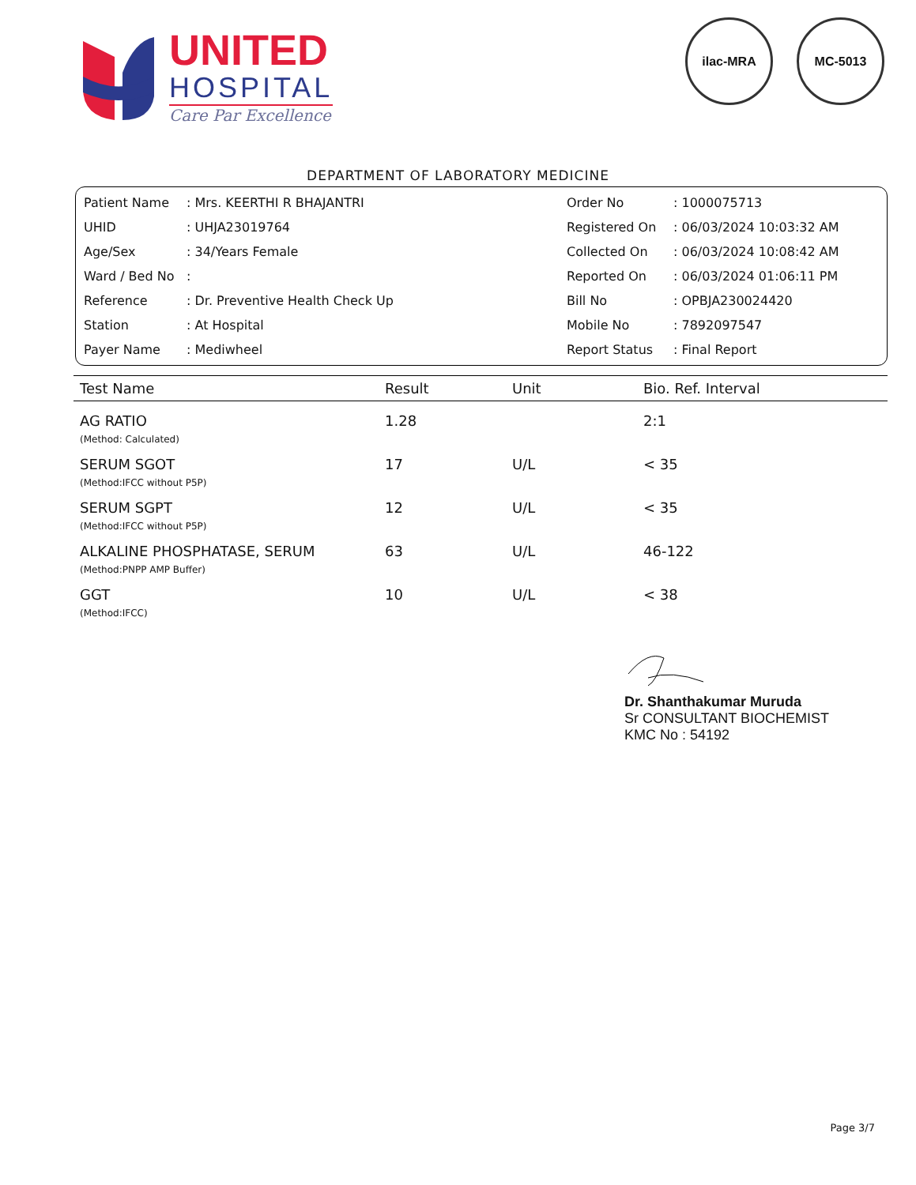UNITED
HOSPITAL
Care Par Excellence
ilac-MRA MC-5013
DEPARTMENT OF LABORATORY MEDICINE
| Patient Name | : Mrs. KEERTHI R BHAJANTRI | Order No | : 1000075713 |
| UHID | : UHJA23019764 | Registered On | : 06/03/2024 10:03:32 AM |
| Age/Sex | : 34/Years Female | Collected On | : 06/03/2024 10:08:42 AM |
| Ward / Bed No | : | Reported On | : 06/03/2024 01:06:11 PM |
| Reference | : Dr. Preventive Health Check Up | Bill No | : OPBJA230024420 |
| Station | : At Hospital | Mobile No | : 7892097547 |
| Payer Name | : Mediwheel | Report Status | : Final Report |
| Test Name | Result | Unit | Bio. Ref. Interval |
| --- | --- | --- | --- |
| AG RATIO (Method: Calculated) | 1.28 | | 2:1 |
| SERUM SGOT (Method:IFCC without P5P) | 17 | U/L | < 35 |
| SERUM SGPT (Method:IFCC without P5P) | 12 | U/L | < 35 |
| ALKALINE PHOSPHATASE, SERUM (Method:PNPP AMP Buffer) | 63 | U/L | 46-122 |
| GGT (Method:IFCC) | 10 | U/L | < 38 |
Dr. Shanthakumar Muruda
Sr CONSULTANT BIOCHEMIST
KMC No : 54192
Page 3/7